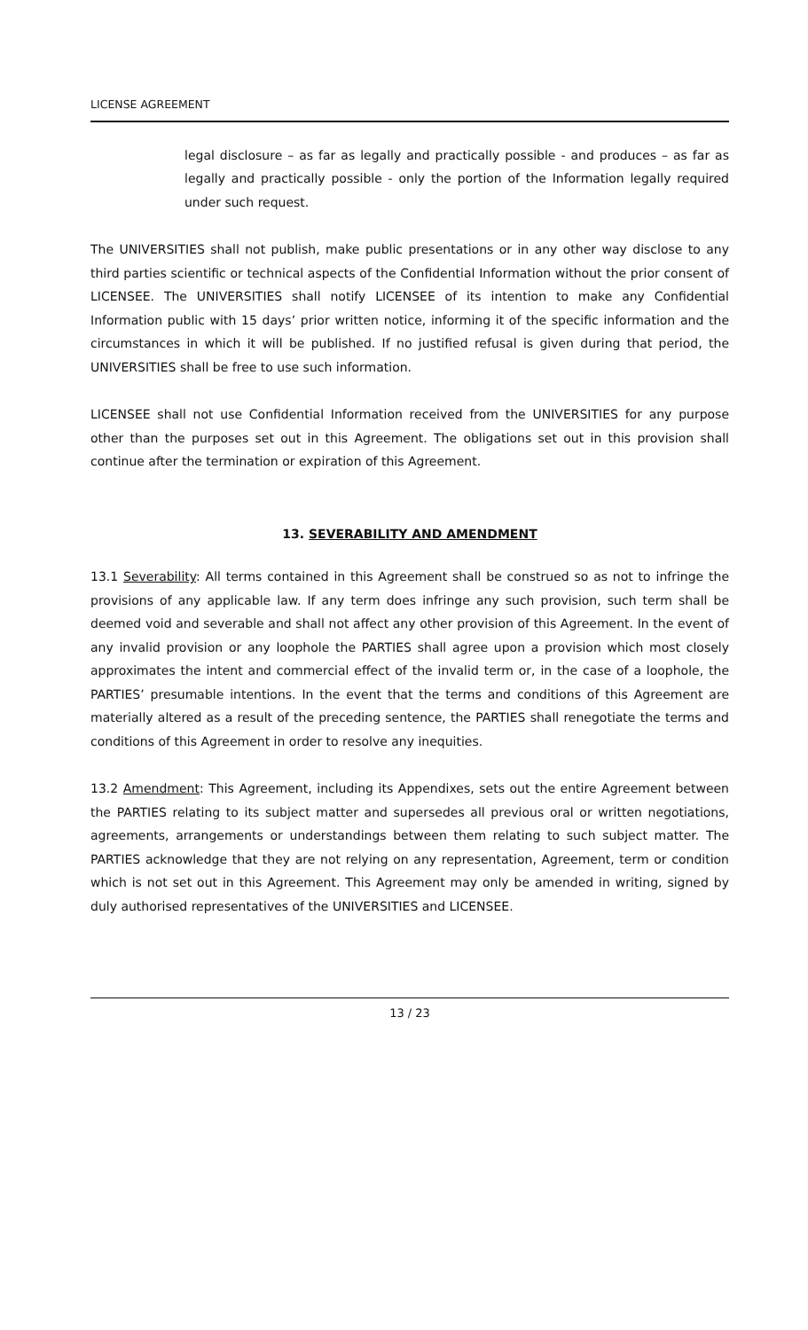LICENSE AGREEMENT
legal disclosure – as far as legally and practically possible - and produces – as far as legally and practically possible - only the portion of the Information legally required under such request.
The UNIVERSITIES shall not publish, make public presentations or in any other way disclose to any third parties scientific or technical aspects of the Confidential Information without the prior consent of LICENSEE. The UNIVERSITIES shall notify LICENSEE of its intention to make any Confidential Information public with 15 days’ prior written notice, informing it of the specific information and the circumstances in which it will be published. If no justified refusal is given during that period, the UNIVERSITIES shall be free to use such information.
LICENSEE shall not use Confidential Information received from the UNIVERSITIES for any purpose other than the purposes set out in this Agreement. The obligations set out in this provision shall continue after the termination or expiration of this Agreement.
13. SEVERABILITY AND AMENDMENT
13.1 Severability: All terms contained in this Agreement shall be construed so as not to infringe the provisions of any applicable law. If any term does infringe any such provision, such term shall be deemed void and severable and shall not affect any other provision of this Agreement. In the event of any invalid provision or any loophole the PARTIES shall agree upon a provision which most closely approximates the intent and commercial effect of the invalid term or, in the case of a loophole, the PARTIES’ presumable intentions. In the event that the terms and conditions of this Agreement are materially altered as a result of the preceding sentence, the PARTIES shall renegotiate the terms and conditions of this Agreement in order to resolve any inequities.
13.2 Amendment: This Agreement, including its Appendixes, sets out the entire Agreement between the PARTIES relating to its subject matter and supersedes all previous oral or written negotiations, agreements, arrangements or understandings between them relating to such subject matter. The PARTIES acknowledge that they are not relying on any representation, Agreement, term or condition which is not set out in this Agreement. This Agreement may only be amended in writing, signed by duly authorised representatives of the UNIVERSITIES and LICENSEE.
13 / 23